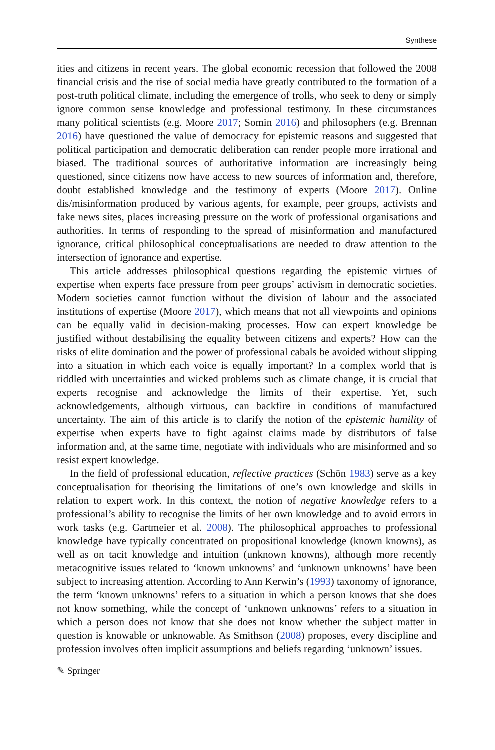Synthese
ities and citizens in recent years. The global economic recession that followed the 2008 financial crisis and the rise of social media have greatly contributed to the formation of a post-truth political climate, including the emergence of trolls, who seek to deny or simply ignore common sense knowledge and professional testimony. In these circumstances many political scientists (e.g. Moore 2017; Somin 2016) and philosophers (e.g. Brennan 2016) have questioned the value of democracy for epistemic reasons and suggested that political participation and democratic deliberation can render people more irrational and biased. The traditional sources of authoritative information are increasingly being questioned, since citizens now have access to new sources of information and, therefore, doubt established knowledge and the testimony of experts (Moore 2017). Online dis/misinformation produced by various agents, for example, peer groups, activists and fake news sites, places increasing pressure on the work of professional organisations and authorities. In terms of responding to the spread of misinformation and manufactured ignorance, critical philosophical conceptualisations are needed to draw attention to the intersection of ignorance and expertise.
This article addresses philosophical questions regarding the epistemic virtues of expertise when experts face pressure from peer groups’ activism in democratic societies. Modern societies cannot function without the division of labour and the associated institutions of expertise (Moore 2017), which means that not all viewpoints and opinions can be equally valid in decision-making processes. How can expert knowledge be justified without destabilising the equality between citizens and experts? How can the risks of elite domination and the power of professional cabals be avoided without slipping into a situation in which each voice is equally important? In a complex world that is riddled with uncertainties and wicked problems such as climate change, it is crucial that experts recognise and acknowledge the limits of their expertise. Yet, such acknowledgements, although virtuous, can backfire in conditions of manufactured uncertainty. The aim of this article is to clarify the notion of the epistemic humility of expertise when experts have to fight against claims made by distributors of false information and, at the same time, negotiate with individuals who are misinformed and so resist expert knowledge.
In the field of professional education, reflective practices (Schön 1983) serve as a key conceptualisation for theorising the limitations of one’s own knowledge and skills in relation to expert work. In this context, the notion of negative knowledge refers to a professional’s ability to recognise the limits of her own knowledge and to avoid errors in work tasks (e.g. Gartmeier et al. 2008). The philosophical approaches to professional knowledge have typically concentrated on propositional knowledge (known knowns), as well as on tacit knowledge and intuition (unknown knowns), although more recently metacognitive issues related to ‘known unknowns’ and ‘unknown unknowns’ have been subject to increasing attention. According to Ann Kerwin’s (1993) taxonomy of ignorance, the term ‘known unknowns’ refers to a situation in which a person knows that she does not know something, while the concept of ‘unknown unknowns’ refers to a situation in which a person does not know that she does not know whether the subject matter in question is knowable or unknowable. As Smithson (2008) proposes, every discipline and profession involves often implicit assumptions and beliefs regarding ‘unknown’ issues.
✎ Springer